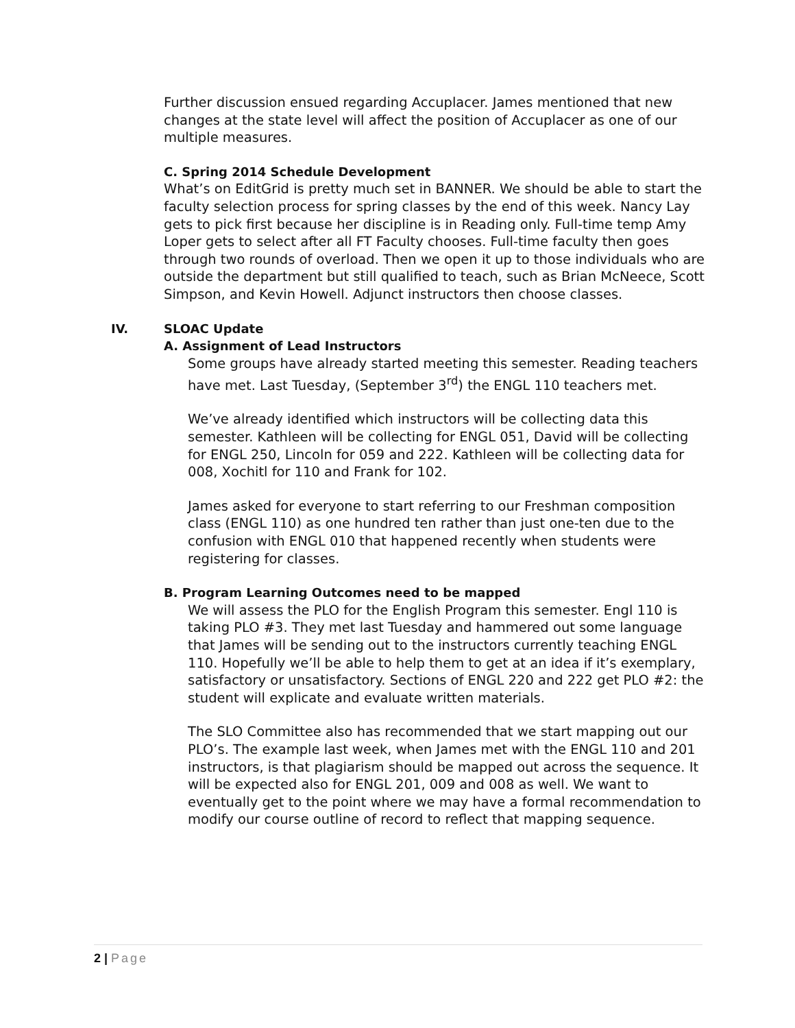Further discussion ensued regarding Accuplacer. James mentioned that new changes at the state level will affect the position of Accuplacer as one of our multiple measures.
C. Spring 2014 Schedule Development
What’s on EditGrid is pretty much set in BANNER. We should be able to start the faculty selection process for spring classes by the end of this week. Nancy Lay gets to pick first because her discipline is in Reading only. Full-time temp Amy Loper gets to select after all FT Faculty chooses. Full-time faculty then goes through two rounds of overload. Then we open it up to those individuals who are outside the department but still qualified to teach, such as Brian McNeece, Scott Simpson, and Kevin Howell. Adjunct instructors then choose classes.
IV. SLOAC Update
A. Assignment of Lead Instructors
Some groups have already started meeting this semester. Reading teachers have met. Last Tuesday, (September 3<sup>rd</sup>) the ENGL 110 teachers met.
We’ve already identified which instructors will be collecting data this semester. Kathleen will be collecting for ENGL 051, David will be collecting for ENGL 250, Lincoln for 059 and 222. Kathleen will be collecting data for 008, Xochitl for 110 and Frank for 102.
James asked for everyone to start referring to our Freshman composition class (ENGL 110) as one hundred ten rather than just one-ten due to the confusion with ENGL 010 that happened recently when students were registering for classes.
B. Program Learning Outcomes need to be mapped
We will assess the PLO for the English Program this semester. Engl 110 is taking PLO #3. They met last Tuesday and hammered out some language that James will be sending out to the instructors currently teaching ENGL 110. Hopefully we’ll be able to help them to get at an idea if it’s exemplary, satisfactory or unsatisfactory. Sections of ENGL 220 and 222 get PLO #2: the student will explicate and evaluate written materials.
The SLO Committee also has recommended that we start mapping out our PLO’s. The example last week, when James met with the ENGL 110 and 201 instructors, is that plagiarism should be mapped out across the sequence. It will be expected also for ENGL 201, 009 and 008 as well. We want to eventually get to the point where we may have a formal recommendation to modify our course outline of record to reflect that mapping sequence.
2 | Page